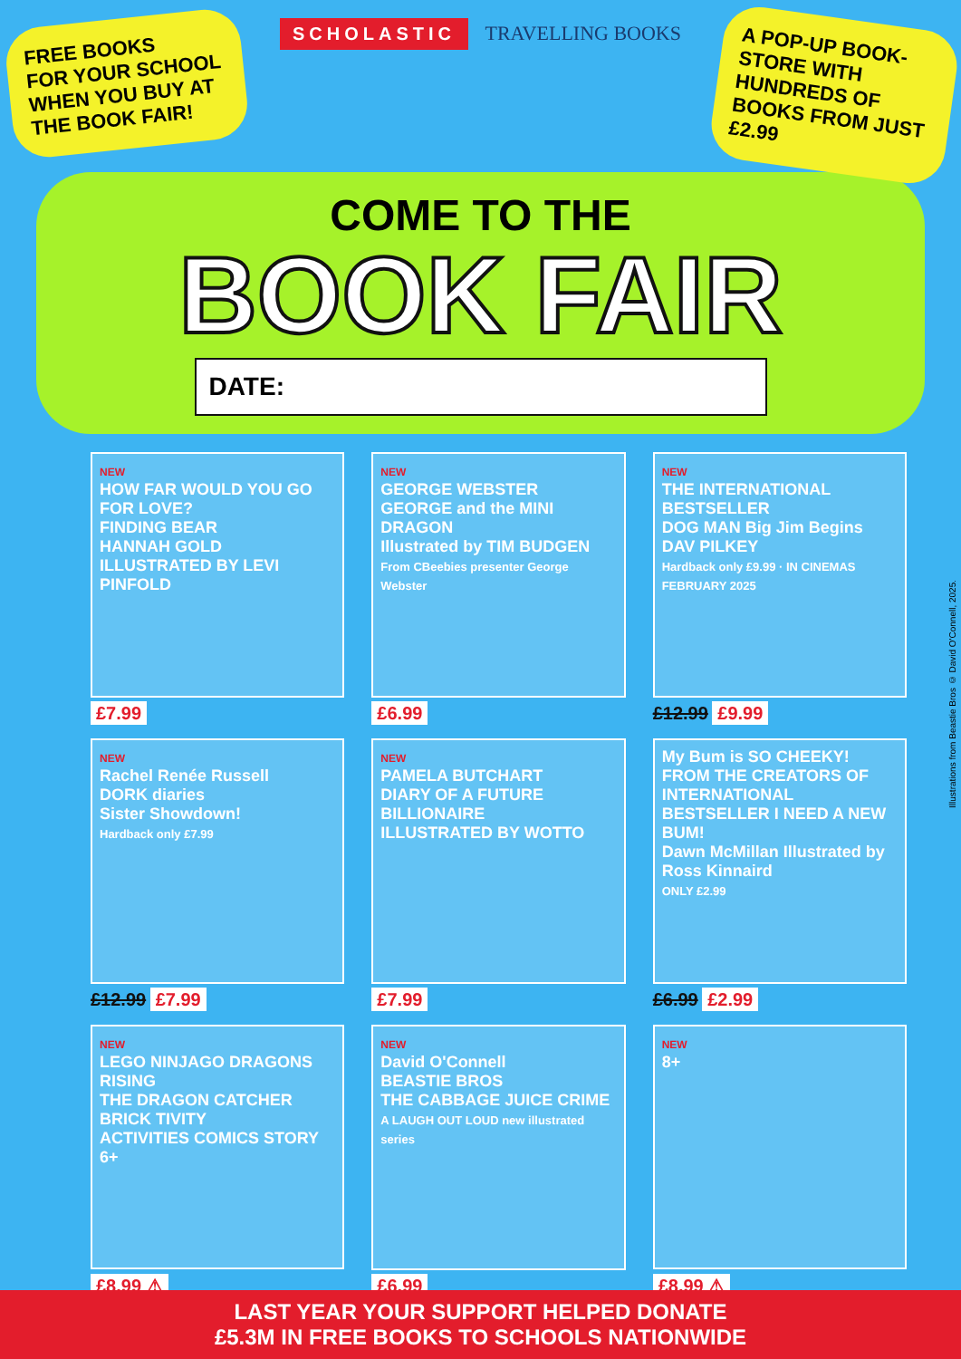FREE BOOKS
FOR YOUR SCHOOL WHEN YOU BUY AT THE BOOK FAIR!
SCHOLASTIC TRAVELLING BOOKS
A POP-UP BOOK-STORE WITH HUNDREDS OF BOOKS FROM JUST £2.99
COME TO THE
BOOK FAIR
DATE:
NEW
HOW FAR WOULD YOU GO FOR LOVE?
FINDING BEAR
HANNAH GOLD
ILLUSTRATED BY LEVI PINFOLD
£7.99
NEW
GEORGE WEBSTER
GEORGE and the MINI DRAGON
Illustrated by TIM BUDGEN
From CBeebies presenter George Webster
£6.99
NEW
THE INTERNATIONAL BESTSELLER
DOG MAN Big Jim Begins
DAV PILKEY
Hardback only £9.99 · IN CINEMAS FEBRUARY 2025
£12.99 £9.99
NEW
Rachel Renée Russell
DORK diaries
Sister Showdown!
Hardback only £7.99
£12.99 £7.99
NEW
PAMELA BUTCHART
DIARY OF A FUTURE BILLIONAIRE
ILLUSTRATED BY WOTTO
£7.99
My Bum is SO CHEEKY!
FROM THE CREATORS OF INTERNATIONAL BESTSELLER I NEED A NEW BUM!
Dawn McMillan Illustrated by Ross Kinnaird
ONLY £2.99
£6.99 £2.99
NEW
LEGO NINJAGO DRAGONS RISING
THE DRAGON CATCHER
BRICK TIVITY
ACTIVITIES COMICS STORY 6+
£8.99 ⚠
NEW
David O'Connell
BEASTIE BROS
THE CABBAGE JUICE CRIME
A LAUGH OUT LOUD new illustrated series
£6.99
NEW
8+
£8.99 ⚠
Illustrations from Beastie Bros © David O'Connell, 2025.
LAST YEAR YOUR SUPPORT HELPED DONATE
£5.3M IN FREE BOOKS TO SCHOOLS NATIONWIDE